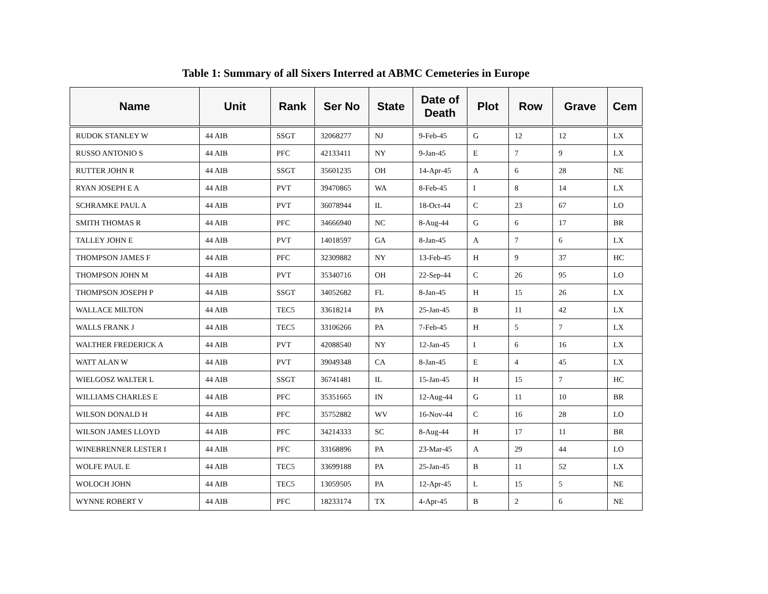Table 1: Summary of all Sixers Interred at ABMC Cemeteries in Europe
| Name | Unit | Rank | Ser No | State | Date of Death | Plot | Row | Grave | Cem |
| --- | --- | --- | --- | --- | --- | --- | --- | --- | --- |
| RUDOK STANLEY W | 44 AIB | SSGT | 32068277 | NJ | 9-Feb-45 | G | 12 | 12 | LX |
| RUSSO ANTONIO S | 44 AIB | PFC | 42133411 | NY | 9-Jan-45 | E | 7 | 9 | LX |
| RUTTER JOHN R | 44 AIB | SSGT | 35601235 | OH | 14-Apr-45 | A | 6 | 28 | NE |
| RYAN JOSEPH E A | 44 AIB | PVT | 39470865 | WA | 8-Feb-45 | I | 8 | 14 | LX |
| SCHRAMKE PAUL A | 44 AIB | PVT | 36078944 | IL | 18-Oct-44 | C | 23 | 67 | LO |
| SMITH THOMAS R | 44 AIB | PFC | 34666940 | NC | 8-Aug-44 | G | 6 | 17 | BR |
| TALLEY JOHN E | 44 AIB | PVT | 14018597 | GA | 8-Jan-45 | A | 7 | 6 | LX |
| THOMPSON JAMES F | 44 AIB | PFC | 32309882 | NY | 13-Feb-45 | H | 9 | 37 | HC |
| THOMPSON JOHN M | 44 AIB | PVT | 35340716 | OH | 22-Sep-44 | C | 26 | 95 | LO |
| THOMPSON JOSEPH P | 44 AIB | SSGT | 34052682 | FL | 8-Jan-45 | H | 15 | 26 | LX |
| WALLACE MILTON | 44 AIB | TEC5 | 33618214 | PA | 25-Jan-45 | B | 11 | 42 | LX |
| WALLS FRANK J | 44 AIB | TEC5 | 33106266 | PA | 7-Feb-45 | H | 5 | 7 | LX |
| WALTHER FREDERICK A | 44 AIB | PVT | 42088540 | NY | 12-Jan-45 | I | 6 | 16 | LX |
| WATT ALAN W | 44 AIB | PVT | 39049348 | CA | 8-Jan-45 | E | 4 | 45 | LX |
| WIELGOSZ WALTER L | 44 AIB | SSGT | 36741481 | IL | 15-Jan-45 | H | 15 | 7 | HC |
| WILLIAMS CHARLES E | 44 AIB | PFC | 35351665 | IN | 12-Aug-44 | G | 11 | 10 | BR |
| WILSON DONALD H | 44 AIB | PFC | 35752882 | WV | 16-Nov-44 | C | 16 | 28 | LO |
| WILSON JAMES LLOYD | 44 AIB | PFC | 34214333 | SC | 8-Aug-44 | H | 17 | 11 | BR |
| WINEBRENNER LESTER I | 44 AIB | PFC | 33168896 | PA | 23-Mar-45 | A | 29 | 44 | LO |
| WOLFE PAUL E | 44 AIB | TEC5 | 33699188 | PA | 25-Jan-45 | B | 11 | 52 | LX |
| WOLOCH JOHN | 44 AIB | TEC5 | 13059505 | PA | 12-Apr-45 | L | 15 | 5 | NE |
| WYNNE ROBERT V | 44 AIB | PFC | 18233174 | TX | 4-Apr-45 | B | 2 | 6 | NE |